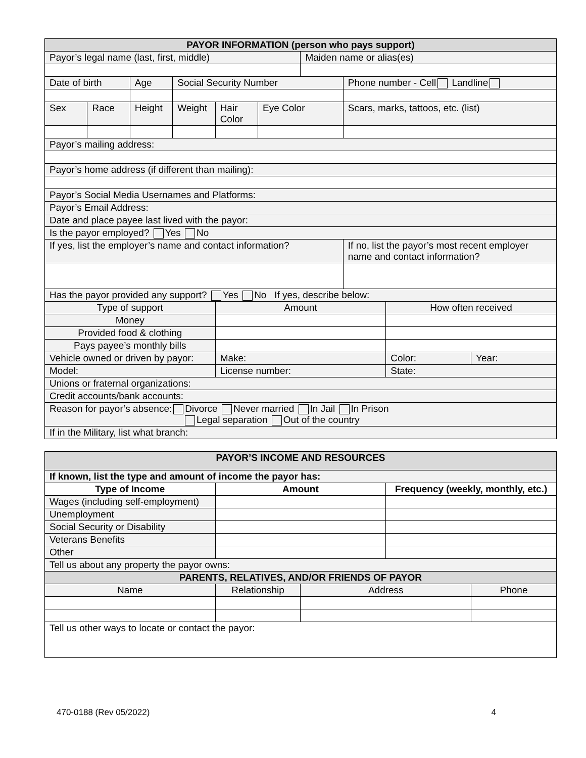| PAYOR INFORMATION (person who pays support) | | | | | | | | | |
| --- | --- | --- | --- | --- | --- | --- | --- | --- | --- |
| Payor’s legal name (last, first, middle) | | | | | | Maiden name or alias(es) | | | |
| Date of birth | | Age | Social Security Number | | | | Phone number - Cell Landline | | |
| Sex | Race | Height | Weight | Hair Color | Eye Color | | Scars, marks, tattoos, etc. (list) | | |
| Payor’s mailing address: | | | | | | | | | |
| Payor’s home address (if different than mailing): | | | | | | | | | |
| Payor’s Social Media Usernames and Platforms: | | | | | | | | | |
| Payor’s Email Address: | | | | | | | | | |
| Date and place payee last lived with the payor: | | | | | | | | | |
| Is the payor employed? Yes No | | | | | | | | | |
| If yes, list the employer’s name and contact information? | | | | | | | If no, list the payor’s most recent employer name and contact information? | | |
| Has the payor provided any support? Yes No If yes, describe below: | | | | | | | | | |
| Type of support | | | | Amount | | | | How often received | |
| Money | | | | | | | | | |
| Provided food & clothing | | | | | | | | | |
| Pays payee’s monthly bills | | | | | | | | | |
| Vehicle owned or driven by payor: | | | | Make: | | | | Color: | Year: |
| Model: | | | | License number: | | | | State: | |
| Unions or fraternal organizations: | | | | | | | | | |
| Credit accounts/bank accounts: | | | | | | | | | |
| Reason for payor’s absence: Divorce Never married In Jail In Prison Legal separation Out of the country | | | | | | | | | |
| If in the Military, list what branch: | | | | | | | | | |
| PAYOR’S INCOME AND RESOURCES | | | | |
| --- | --- | --- | --- | --- |
| If known, list the type and amount of income the payor has: | | | | |
| Type of Income | Amount | | Frequency (weekly, monthly, etc.) | |
| Wages (including self-employment) | | | | |
| Unemployment | | | | |
| Social Security or Disability | | | | |
| Veterans Benefits | | | | |
| Other | | | | |
| Tell us about any property the payor owns: | | | | |
| PARENTS, RELATIVES, AND/OR FRIENDS OF PAYOR | | | | |
| Name | Relationship | Address | | Phone |
| Tell us other ways to locate or contact the payor: | | | | |
470-0188 (Rev 05/2022) 4